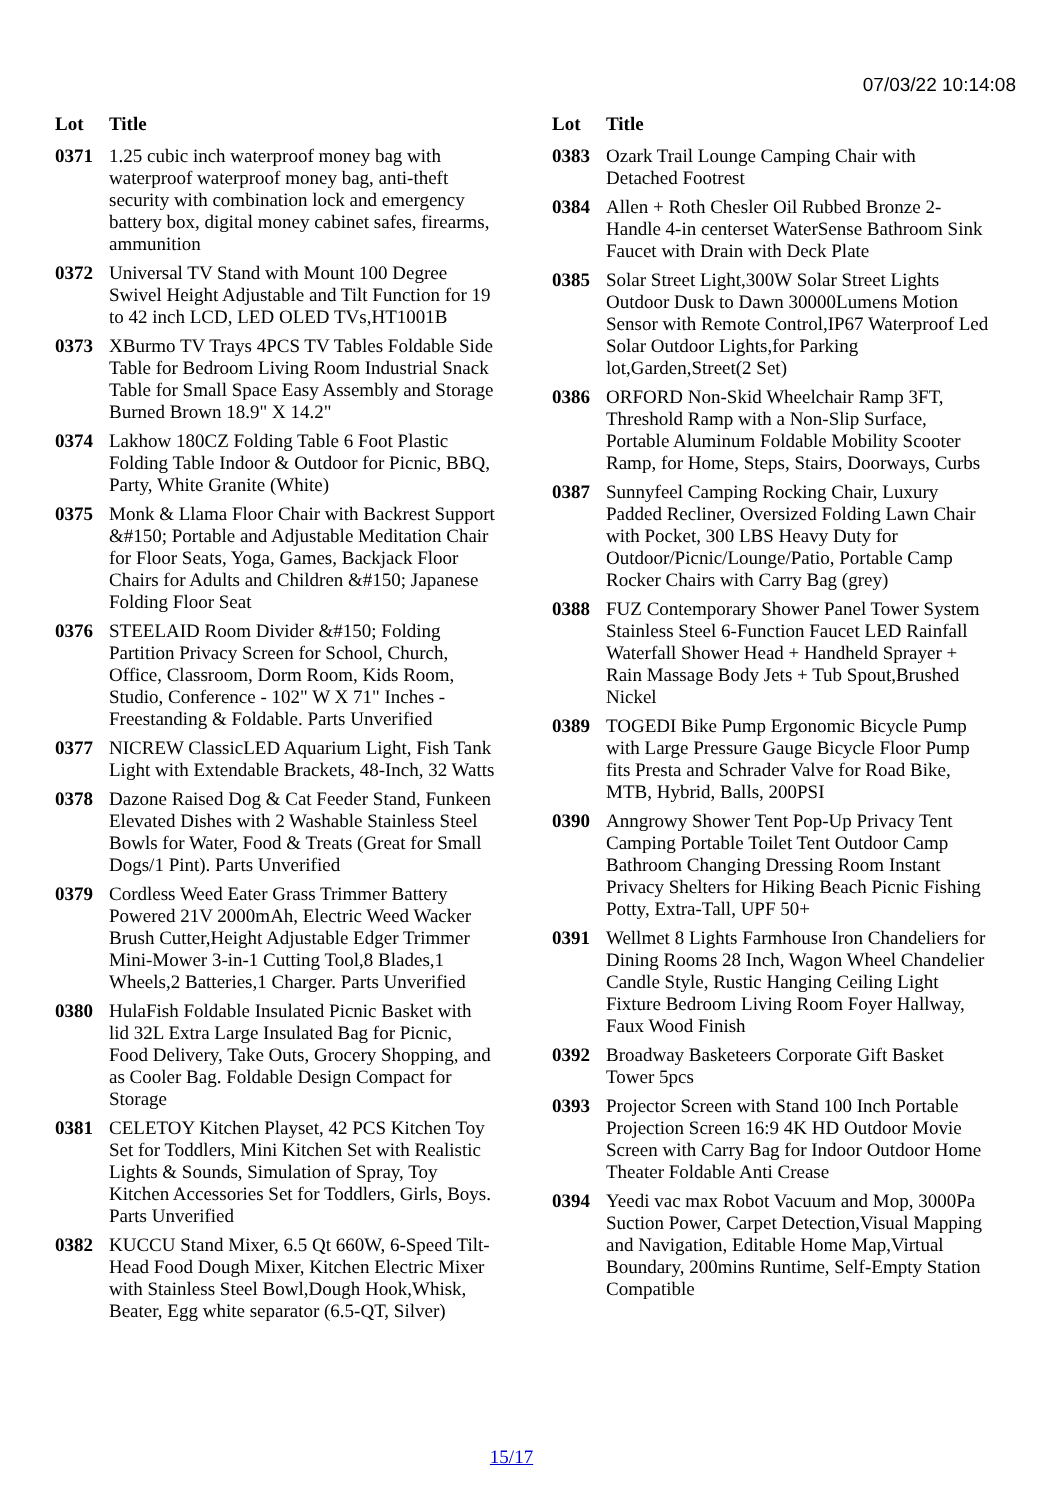07/03/22 10:14:08
| Lot | Title |
| --- | --- |
| 0371 | 1.25 cubic inch waterproof money bag with waterproof waterproof money bag, anti-theft security with combination lock and emergency battery box, digital money cabinet safes, firearms, ammunition |
| 0372 | Universal TV Stand with Mount 100 Degree Swivel Height Adjustable and Tilt Function for 19 to 42 inch LCD, LED OLED TVs,HT1001B |
| 0373 | XBurmo TV Trays 4PCS TV Tables Foldable Side Table for Bedroom Living Room Industrial Snack Table for Small Space Easy Assembly and Storage Burned Brown 18.9" X 14.2" |
| 0374 | Lakhow 180CZ Folding Table 6 Foot Plastic Folding Table Indoor & Outdoor for Picnic, BBQ, Party, White Granite (White) |
| 0375 | Monk & Llama Floor Chair with Backrest Support &#150; Portable and Adjustable Meditation Chair for Floor Seats, Yoga, Games, Backjack Floor Chairs for Adults and Children &#150; Japanese Folding Floor Seat |
| 0376 | STEELAID Room Divider &#150; Folding Partition Privacy Screen for School, Church, Office, Classroom, Dorm Room, Kids Room, Studio, Conference - 102" W X 71" Inches - Freestanding & Foldable. Parts Unverified |
| 0377 | NICREW ClassicLED Aquarium Light, Fish Tank Light with Extendable Brackets, 48-Inch, 32 Watts |
| 0378 | Dazone Raised Dog & Cat Feeder Stand, Funkeen Elevated Dishes with 2 Washable Stainless Steel Bowls for Water, Food & Treats (Great for Small Dogs/1 Pint). Parts Unverified |
| 0379 | Cordless Weed Eater Grass Trimmer Battery Powered 21V 2000mAh, Electric Weed Wacker Brush Cutter,Height Adjustable Edger Trimmer Mini-Mower 3-in-1 Cutting Tool,8 Blades,1 Wheels,2 Batteries,1 Charger. Parts Unverified |
| 0380 | HulaFish Foldable Insulated Picnic Basket with lid 32L Extra Large Insulated Bag for Picnic, Food Delivery, Take Outs, Grocery Shopping, and as Cooler Bag. Foldable Design Compact for Storage |
| 0381 | CELETOY Kitchen Playset, 42 PCS Kitchen Toy Set for Toddlers, Mini Kitchen Set with Realistic Lights & Sounds, Simulation of Spray, Toy Kitchen Accessories Set for Toddlers, Girls, Boys. Parts Unverified |
| 0382 | KUCCU Stand Mixer, 6.5 Qt 660W, 6-Speed Tilt-Head Food Dough Mixer, Kitchen Electric Mixer with Stainless Steel Bowl,Dough Hook,Whisk, Beater, Egg white separator (6.5-QT, Silver) |
| Lot | Title |
| --- | --- |
| 0383 | Ozark Trail Lounge Camping Chair with Detached Footrest |
| 0384 | Allen + Roth Chesler Oil Rubbed Bronze 2-Handle 4-in centerset WaterSense Bathroom Sink Faucet with Drain with Deck Plate |
| 0385 | Solar Street Light,300W Solar Street Lights Outdoor Dusk to Dawn 30000Lumens Motion Sensor with Remote Control,IP67 Waterproof Led Solar Outdoor Lights,for Parking lot,Garden,Street(2 Set) |
| 0386 | ORFORD Non-Skid Wheelchair Ramp 3FT, Threshold Ramp with a Non-Slip Surface, Portable Aluminum Foldable Mobility Scooter Ramp, for Home, Steps, Stairs, Doorways, Curbs |
| 0387 | Sunnyfeel Camping Rocking Chair, Luxury Padded Recliner, Oversized Folding Lawn Chair with Pocket, 300 LBS Heavy Duty for Outdoor/Picnic/Lounge/Patio, Portable Camp Rocker Chairs with Carry Bag (grey) |
| 0388 | FUZ Contemporary Shower Panel Tower System Stainless Steel 6-Function Faucet LED Rainfall Waterfall Shower Head + Handheld Sprayer + Rain Massage Body Jets + Tub Spout,Brushed Nickel |
| 0389 | TOGEDI Bike Pump Ergonomic Bicycle Pump with Large Pressure Gauge Bicycle Floor Pump fits Presta and Schrader Valve for Road Bike, MTB, Hybrid, Balls, 200PSI |
| 0390 | Anngrowy Shower Tent Pop-Up Privacy Tent Camping Portable Toilet Tent Outdoor Camp Bathroom Changing Dressing Room Instant Privacy Shelters for Hiking Beach Picnic Fishing Potty, Extra-Tall, UPF 50+ |
| 0391 | Wellmet 8 Lights Farmhouse Iron Chandeliers for Dining Rooms 28 Inch, Wagon Wheel Chandelier Candle Style, Rustic Hanging Ceiling Light Fixture Bedroom Living Room Foyer Hallway, Faux Wood Finish |
| 0392 | Broadway Basketeers Corporate Gift Basket Tower 5pcs |
| 0393 | Projector Screen with Stand 100 Inch Portable Projection Screen 16:9 4K HD Outdoor Movie Screen with Carry Bag for Indoor Outdoor Home Theater Foldable Anti Crease |
| 0394 | Yeedi vac max Robot Vacuum and Mop, 3000Pa Suction Power, Carpet Detection,Visual Mapping and Navigation, Editable Home Map,Virtual Boundary, 200mins Runtime, Self-Empty Station Compatible |
15/17